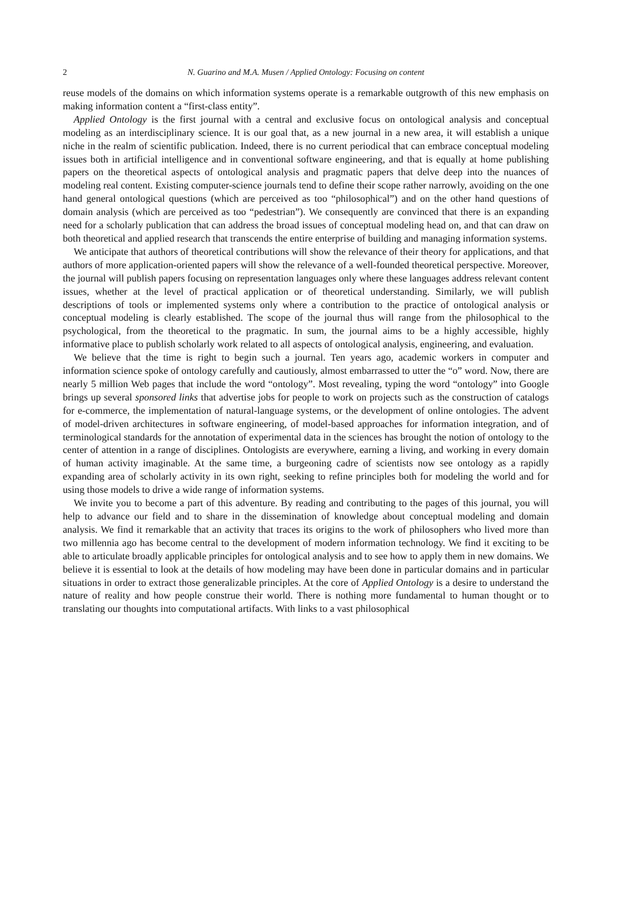2 N. Guarino and M.A. Musen / Applied Ontology: Focusing on content
reuse models of the domains on which information systems operate is a remarkable outgrowth of this new emphasis on making information content a “first-class entity”.
Applied Ontology is the first journal with a central and exclusive focus on ontological analysis and conceptual modeling as an interdisciplinary science. It is our goal that, as a new journal in a new area, it will establish a unique niche in the realm of scientific publication. Indeed, there is no current periodical that can embrace conceptual modeling issues both in artificial intelligence and in conventional software engineering, and that is equally at home publishing papers on the theoretical aspects of ontological analysis and pragmatic papers that delve deep into the nuances of modeling real content. Existing computer-science journals tend to define their scope rather narrowly, avoiding on the one hand general ontological questions (which are perceived as too “philosophical”) and on the other hand questions of domain analysis (which are perceived as too “pedestrian”). We consequently are convinced that there is an expanding need for a scholarly publication that can address the broad issues of conceptual modeling head on, and that can draw on both theoretical and applied research that transcends the entire enterprise of building and managing information systems.
We anticipate that authors of theoretical contributions will show the relevance of their theory for applications, and that authors of more application-oriented papers will show the relevance of a well-founded theoretical perspective. Moreover, the journal will publish papers focusing on representation languages only where these languages address relevant content issues, whether at the level of practical application or of theoretical understanding. Similarly, we will publish descriptions of tools or implemented systems only where a contribution to the practice of ontological analysis or conceptual modeling is clearly established. The scope of the journal thus will range from the philosophical to the psychological, from the theoretical to the pragmatic. In sum, the journal aims to be a highly accessible, highly informative place to publish scholarly work related to all aspects of ontological analysis, engineering, and evaluation.
We believe that the time is right to begin such a journal. Ten years ago, academic workers in computer and information science spoke of ontology carefully and cautiously, almost embarrassed to utter the “o” word. Now, there are nearly 5 million Web pages that include the word “ontology”. Most revealing, typing the word “ontology” into Google brings up several sponsored links that advertise jobs for people to work on projects such as the construction of catalogs for e-commerce, the implementation of natural-language systems, or the development of online ontologies. The advent of model-driven architectures in software engineering, of model-based approaches for information integration, and of terminological standards for the annotation of experimental data in the sciences has brought the notion of ontology to the center of attention in a range of disciplines. Ontologists are everywhere, earning a living, and working in every domain of human activity imaginable. At the same time, a burgeoning cadre of scientists now see ontology as a rapidly expanding area of scholarly activity in its own right, seeking to refine principles both for modeling the world and for using those models to drive a wide range of information systems.
We invite you to become a part of this adventure. By reading and contributing to the pages of this journal, you will help to advance our field and to share in the dissemination of knowledge about conceptual modeling and domain analysis. We find it remarkable that an activity that traces its origins to the work of philosophers who lived more than two millennia ago has become central to the development of modern information technology. We find it exciting to be able to articulate broadly applicable principles for ontological analysis and to see how to apply them in new domains. We believe it is essential to look at the details of how modeling may have been done in particular domains and in particular situations in order to extract those generalizable principles. At the core of Applied Ontology is a desire to understand the nature of reality and how people construe their world. There is nothing more fundamental to human thought or to translating our thoughts into computational artifacts. With links to a vast philosophical